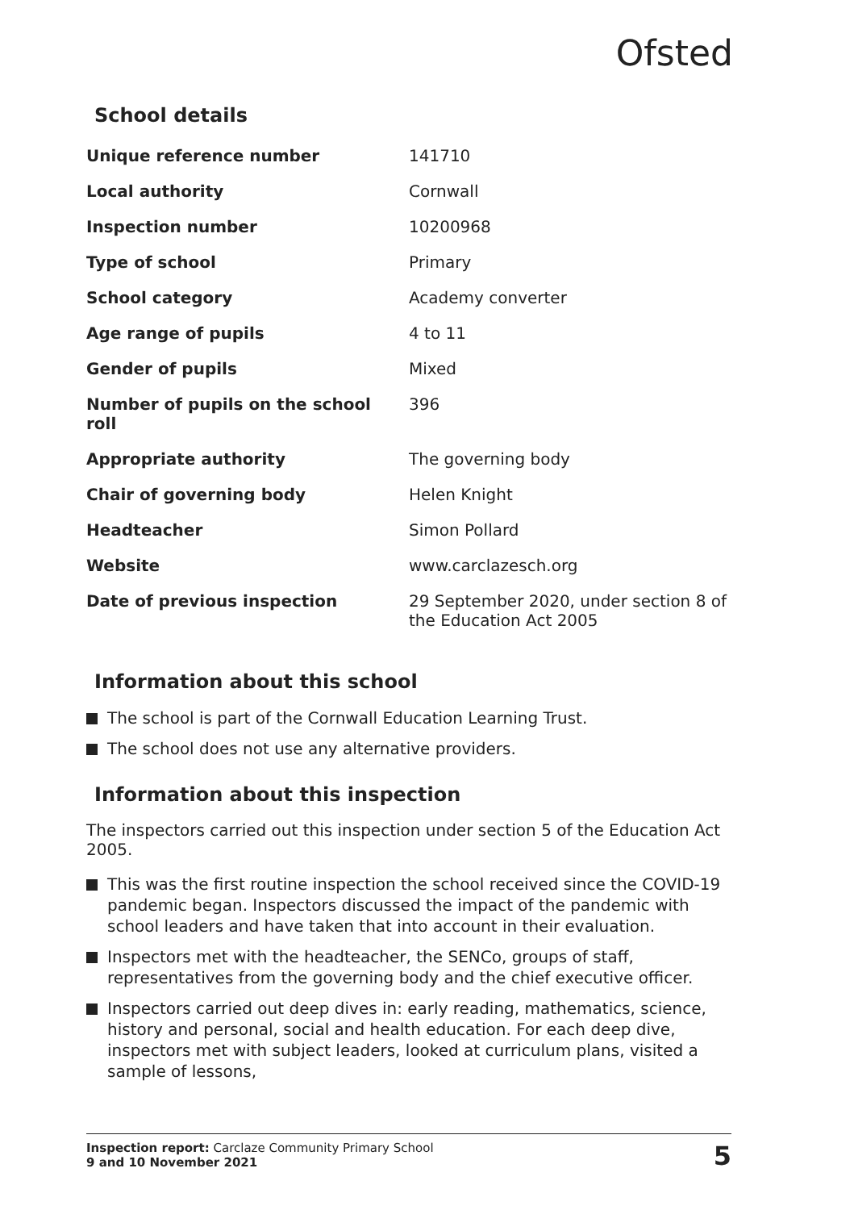Ofsted
School details
| Unique reference number | 141710 |
| Local authority | Cornwall |
| Inspection number | 10200968 |
| Type of school | Primary |
| School category | Academy converter |
| Age range of pupils | 4 to 11 |
| Gender of pupils | Mixed |
| Number of pupils on the school roll | 396 |
| Appropriate authority | The governing body |
| Chair of governing body | Helen Knight |
| Headteacher | Simon Pollard |
| Website | www.carclazesch.org |
| Date of previous inspection | 29 September 2020, under section 8 of the Education Act 2005 |
Information about this school
The school is part of the Cornwall Education Learning Trust.
The school does not use any alternative providers.
Information about this inspection
The inspectors carried out this inspection under section 5 of the Education Act 2005.
This was the first routine inspection the school received since the COVID-19 pandemic began. Inspectors discussed the impact of the pandemic with school leaders and have taken that into account in their evaluation.
Inspectors met with the headteacher, the SENCo, groups of staff, representatives from the governing body and the chief executive officer.
Inspectors carried out deep dives in: early reading, mathematics, science, history and personal, social and health education. For each deep dive, inspectors met with subject leaders, looked at curriculum plans, visited a sample of lessons,
Inspection report: Carclaze Community Primary School
9 and 10 November 2021
5